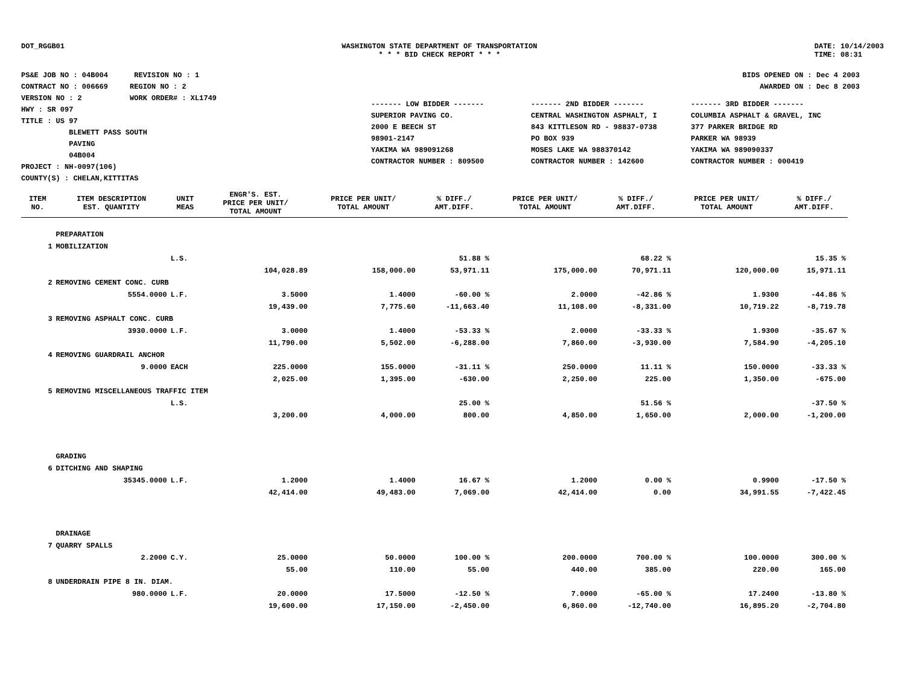DOT_RGGB01 WASHINGTON STATE DEPARTMENT OF TRANSPORTATION
* * * BID CHECK REPORT * * *
DATE: 10/14/2003
TIME: 08:31
PS&E JOB NO : 04B004 REVISION NO : 1
CONTRACT NO : 006669 REGION NO : 2
VERSION NO : 2 WORK ORDER# : XL1749
HWY : SR 097
TITLE : US 97
BLEWETT PASS SOUTH
PAVING
04B004
PROJECT : NH-0097(106)
COUNTY(S) : CHELAN,KITTITAS
BIDS OPENED ON : Dec 4 2003
AWARDED ON : Dec 8 2003
------- LOW BIDDER -------
------- 2ND BIDDER -------
------- 3RD BIDDER -------
SUPERIOR PAVING CO.
2000 E BEECH ST
98901-2147
YAKIMA WA 989091268
CONTRACTOR NUMBER : 809500
CENTRAL WASHINGTON ASPHALT, I
843 KITTLESON RD - 98837-0738
PO BOX 939
MOSES LAKE WA 988370142
CONTRACTOR NUMBER : 142600
COLUMBIA ASPHALT & GRAVEL, INC
377 PARKER BRIDGE RD
PARKER WA 98939
YAKIMA WA 989090337
CONTRACTOR NUMBER : 000419
| ITEM NO. | ITEM DESCRIPTION EST. QUANTITY | UNIT MEAS | ENGR'S. EST. PRICE PER UNIT/ TOTAL AMOUNT | PRICE PER UNIT/ TOTAL AMOUNT | % DIFF./ AMT.DIFF. | PRICE PER UNIT/ TOTAL AMOUNT | % DIFF./ AMT.DIFF. | PRICE PER UNIT/ TOTAL AMOUNT | % DIFF./ AMT.DIFF. |
| --- | --- | --- | --- | --- | --- | --- | --- | --- | --- |
| | PREPARATION | | | | | | | | |
| 1 | MOBILIZATION | | | | | | | | |
| | | L.S. | | | 51.88 % | | 68.22 % | | 15.35 % |
| | | | 104,028.89 | 158,000.00 | 53,971.11 | 175,000.00 | 70,971.11 | 120,000.00 | 15,971.11 |
| 2 | REMOVING CEMENT CONC. CURB | | | | | | | | |
| | 5554.0000 | L.F. | 3.5000 | 1.4000 | -60.00 % | 2.0000 | -42.86 % | 1.9300 | -44.86 % |
| | | | 19,439.00 | 7,775.60 | -11,663.40 | 11,108.00 | -8,331.00 | 10,719.22 | -8,719.78 |
| 3 | REMOVING ASPHALT CONC. CURB | | | | | | | | |
| | 3930.0000 | L.F. | 3.0000 | 1.4000 | -53.33 % | 2.0000 | -33.33 % | 1.9300 | -35.67 % |
| | | | 11,790.00 | 5,502.00 | -6,288.00 | 7,860.00 | -3,930.00 | 7,584.90 | -4,205.10 |
| 4 | REMOVING GUARDRAIL ANCHOR | | | | | | | | |
| | 9.0000 | EACH | 225.0000 | 155.0000 | -31.11 % | 250.0000 | 11.11 % | 150.0000 | -33.33 % |
| | | | 2,025.00 | 1,395.00 | -630.00 | 2,250.00 | 225.00 | 1,350.00 | -675.00 |
| 5 | REMOVING MISCELLANEOUS TRAFFIC ITEM | | | | | | | | |
| | | L.S. | | | 25.00 % | | 51.56 % | | -37.50 % |
| | | | 3,200.00 | 4,000.00 | 800.00 | 4,850.00 | 1,650.00 | 2,000.00 | -1,200.00 |
| | GRADING | | | | | | | | |
| 6 | DITCHING AND SHAPING | | | | | | | | |
| | 35345.0000 | L.F. | 1.2000 | 1.4000 | 16.67 % | 1.2000 | 0.00 % | 0.9900 | -17.50 % |
| | | | 42,414.00 | 49,483.00 | 7,069.00 | 42,414.00 | 0.00 | 34,991.55 | -7,422.45 |
| | DRAINAGE | | | | | | | | |
| 7 | QUARRY SPALLS | | | | | | | | |
| | 2.2000 | C.Y. | 25.0000 | 50.0000 | 100.00 % | 200.0000 | 700.00 % | 100.0000 | 300.00 % |
| | | | 55.00 | 110.00 | 55.00 | 440.00 | 385.00 | 220.00 | 165.00 |
| 8 | UNDERDRAIN PIPE 8 IN. DIAM. | | | | | | | | |
| | 980.0000 | L.F. | 20.0000 | 17.5000 | -12.50 % | 7.0000 | -65.00 % | 17.2400 | -13.80 % |
| | | | 19,600.00 | 17,150.00 | -2,450.00 | 6,860.00 | -12,740.00 | 16,895.20 | -2,704.80 |